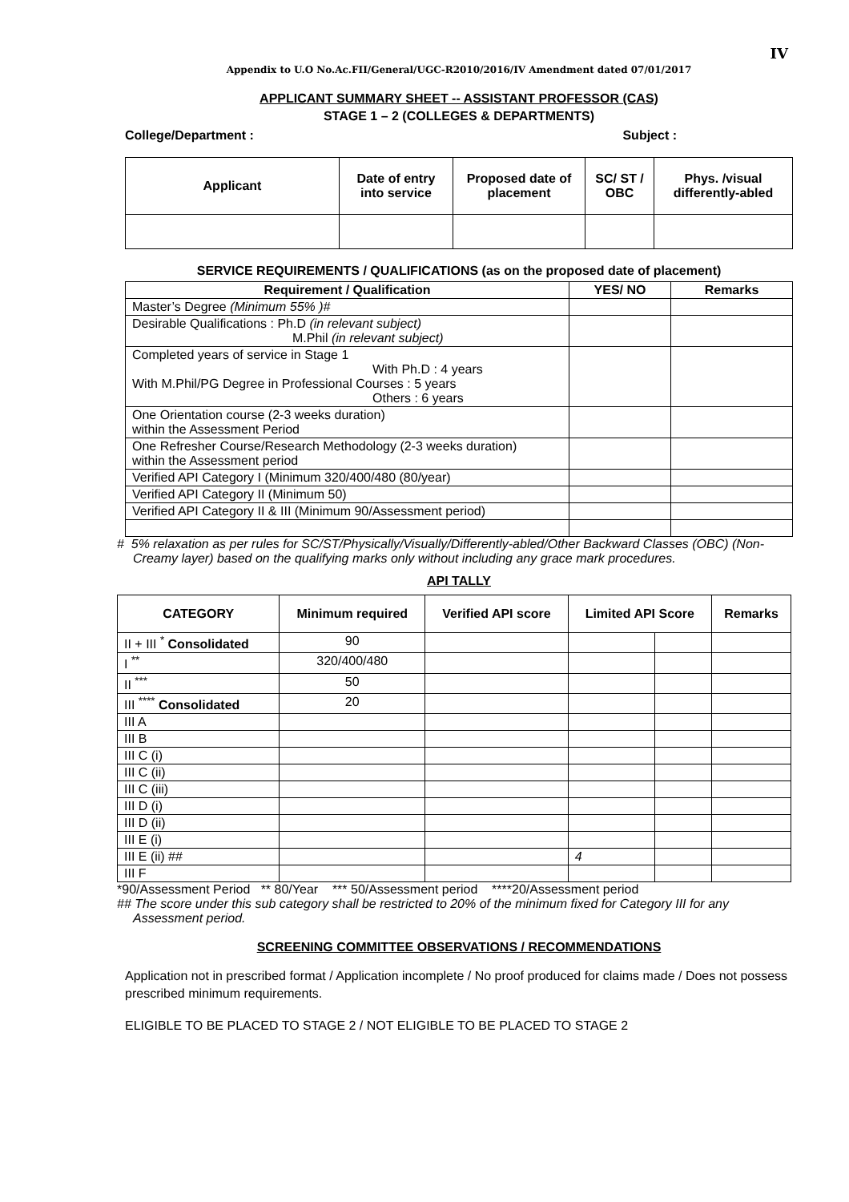IV
Appendix to U.O No.Ac.FII/General/UGC-R2010/2016/IV Amendment dated 07/01/2017
APPLICANT SUMMARY SHEET -- ASSISTANT PROFESSOR (CAS)
STAGE 1 – 2 (COLLEGES & DEPARTMENTS)
College/Department : Subject :
| Applicant | Date of entry into service | Proposed date of placement | SC/ ST / OBC | Phys. /visual differently-abled |
| --- | --- | --- | --- | --- |
SERVICE REQUIREMENTS / QUALIFICATIONS (as on the proposed date of placement)
| Requirement / Qualification | YES/ NO | Remarks |
| --- | --- | --- |
| Master’s Degree (Minimum 55% )# | | |
| Desirable Qualifications : Ph.D (in relevant subject) M.Phil (in relevant subject) | | |
| Completed years of service in Stage 1 With Ph.D : 4 years With M.Phil/PG Degree in Professional Courses : 5 years Others : 6 years | | |
| One Orientation course (2-3 weeks duration) within the Assessment Period | | |
| One Refresher Course/Research Methodology (2-3 weeks duration) within the Assessment period | | |
| Verified API Category I (Minimum 320/400/480 (80/year) | | |
| Verified API Category II (Minimum 50) | | |
| Verified API Category II & III (Minimum 90/Assessment period) | | |
# 5% relaxation as per rules for SC/ST/Physically/Visually/Differently-abled/Other Backward Classes (OBC) (Non-Creamy layer) based on the qualifying marks only without including any grace mark procedures.
API TALLY
| CATEGORY | Minimum required | Verified API score | Limited API Score | | Remarks |
| --- | --- | --- | --- | --- | --- |
| II + III <sup>*</sup> Consolidated | 90 | | | | |
| I <sup>**</sup> | 320/400/480 | | | | |
| II <sup>***</sup> | 50 | | | | |
| III <sup>****</sup> Consolidated | 20 | | | | |
| III A | | | | | |
| III B | | | | | |
| III C (i) | | | | | |
| III C (ii) | | | | | |
| III C (iii) | | | | | |
| III D (i) | | | | | |
| III D (ii) | | | | | |
| III E (i) | | | | | |
| III E (ii) ## | | | 4 | | |
| III F | | | | | |
*90/Assessment Period ** 80/Year *** 50/Assessment period ****20/Assessment period
## The score under this sub category shall be restricted to 20% of the minimum fixed for Category III for any Assessment period.
SCREENING COMMITTEE OBSERVATIONS / RECOMMENDATIONS
Application not in prescribed format / Application incomplete / No proof produced for claims made / Does not possess prescribed minimum requirements.
ELIGIBLE TO BE PLACED TO STAGE 2 / NOT ELIGIBLE TO BE PLACED TO STAGE 2